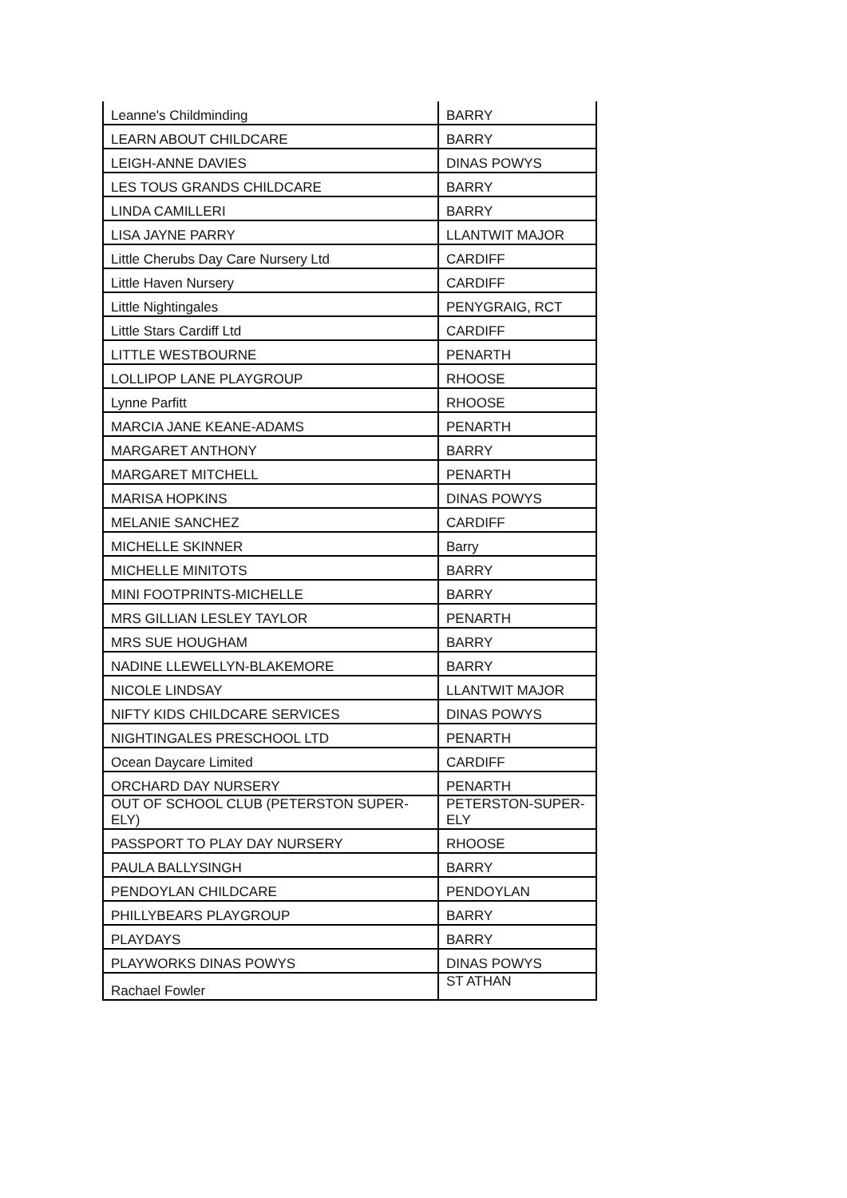| Leanne's Childminding | BARRY |
| LEARN ABOUT CHILDCARE | BARRY |
| LEIGH-ANNE DAVIES | DINAS POWYS |
| LES TOUS GRANDS CHILDCARE | BARRY |
| LINDA CAMILLERI | BARRY |
| LISA JAYNE PARRY | LLANTWIT MAJOR |
| Little Cherubs Day Care Nursery Ltd | CARDIFF |
| Little Haven Nursery | CARDIFF |
| Little Nightingales | PENYGRAIG, RCT |
| Little Stars Cardiff Ltd | CARDIFF |
| LITTLE WESTBOURNE | PENARTH |
| LOLLIPOP LANE PLAYGROUP | RHOOSE |
| Lynne Parfitt | RHOOSE |
| MARCIA JANE KEANE-ADAMS | PENARTH |
| MARGARET ANTHONY | BARRY |
| MARGARET MITCHELL | PENARTH |
| MARISA HOPKINS | DINAS POWYS |
| MELANIE SANCHEZ | CARDIFF |
| MICHELLE SKINNER | Barry |
| MICHELLE MINITOTS | BARRY |
| MINI FOOTPRINTS-MICHELLE | BARRY |
| MRS GILLIAN LESLEY TAYLOR | PENARTH |
| MRS SUE HOUGHAM | BARRY |
| NADINE LLEWELLYN-BLAKEMORE | BARRY |
| NICOLE LINDSAY | LLANTWIT MAJOR |
| NIFTY KIDS CHILDCARE SERVICES | DINAS POWYS |
| NIGHTINGALES PRESCHOOL LTD | PENARTH |
| Ocean Daycare Limited | CARDIFF |
| ORCHARD DAY NURSERY | PENARTH |
| OUT OF SCHOOL CLUB (PETERSTON SUPER-ELY) | PETERSTON-SUPER- ELY |
| PASSPORT TO PLAY DAY NURSERY | RHOOSE |
| PAULA BALLYSINGH | BARRY |
| PENDOYLAN CHILDCARE | PENDOYLAN |
| PHILLYBEARS PLAYGROUP | BARRY |
| PLAYDAYS | BARRY |
| PLAYWORKS DINAS POWYS | DINAS POWYS |
| Rachael Fowler | ST ATHAN |